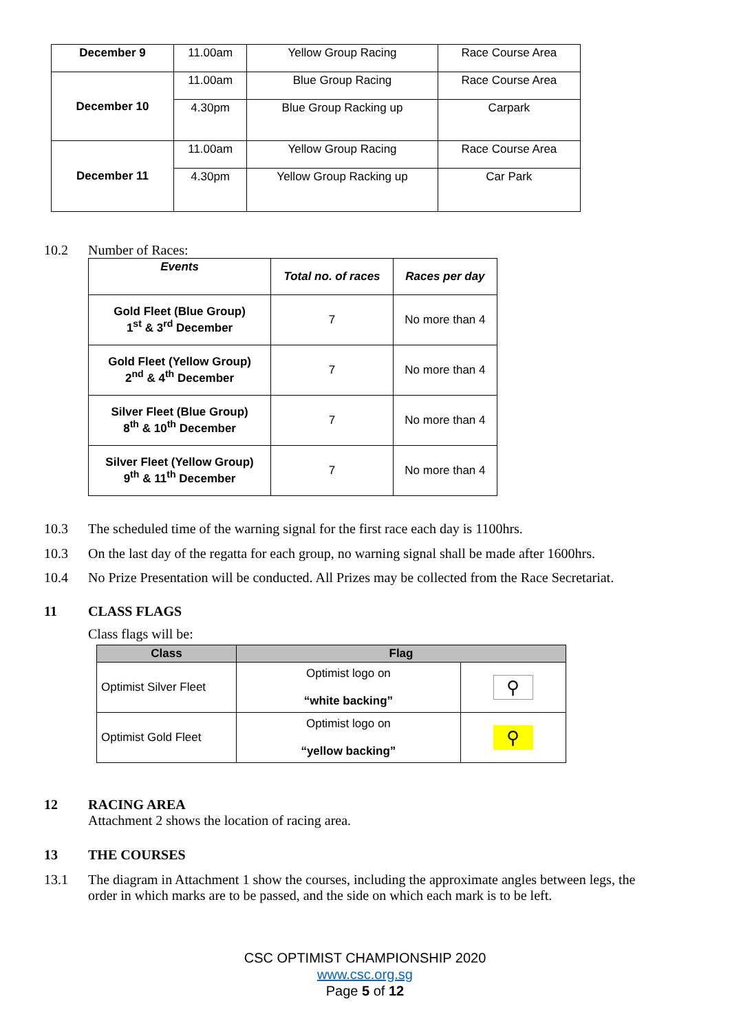| December 9 | 11.00am | Yellow Group Racing | Race Course Area |
| December 10 | 11.00am | Blue Group Racing | Race Course Area |
| | 4.30pm | Blue Group Racking up | Carpark |
| December 11 | 11.00am | Yellow Group Racing | Race Course Area |
| | 4.30pm | Yellow Group Racking up | Car Park |
10.2 Number of Races:
| Events | Total no. of races | Races per day |
| --- | --- | --- |
| Gold Fleet (Blue Group) 1<sup>st</sup> & 3<sup>rd</sup> December | 7 | No more than 4 |
| Gold Fleet (Yellow Group) 2<sup>nd</sup> & 4<sup>th</sup> December | 7 | No more than 4 |
| Silver Fleet (Blue Group) 8<sup>th</sup> & 10<sup>th</sup> December | 7 | No more than 4 |
| Silver Fleet (Yellow Group) 9<sup>th</sup> & 11<sup>th</sup> December | 7 | No more than 4 |
10.3 The scheduled time of the warning signal for the first race each day is 1100hrs.
10.3 On the last day of the regatta for each group, no warning signal shall be made after 1600hrs.
10.4 No Prize Presentation will be conducted. All Prizes may be collected from the Race Secretariat.
11 CLASS FLAGS
Class flags will be:
| Class | Flag | |
| --- | --- | --- |
| Optimist Silver Fleet | Optimist logo on “white backing” | ⚲ |
| Optimist Gold Fleet | Optimist logo on “yellow backing” | ⚲ |
12 RACING AREA
Attachment 2 shows the location of racing area.
13 THE COURSES
13.1 The diagram in Attachment 1 show the courses, including the approximate angles between legs, the order in which marks are to be passed, and the side on which each mark is to be left.
CSC OPTIMIST CHAMPIONSHIP 2020
www.csc.org.sg
Page 5 of 12